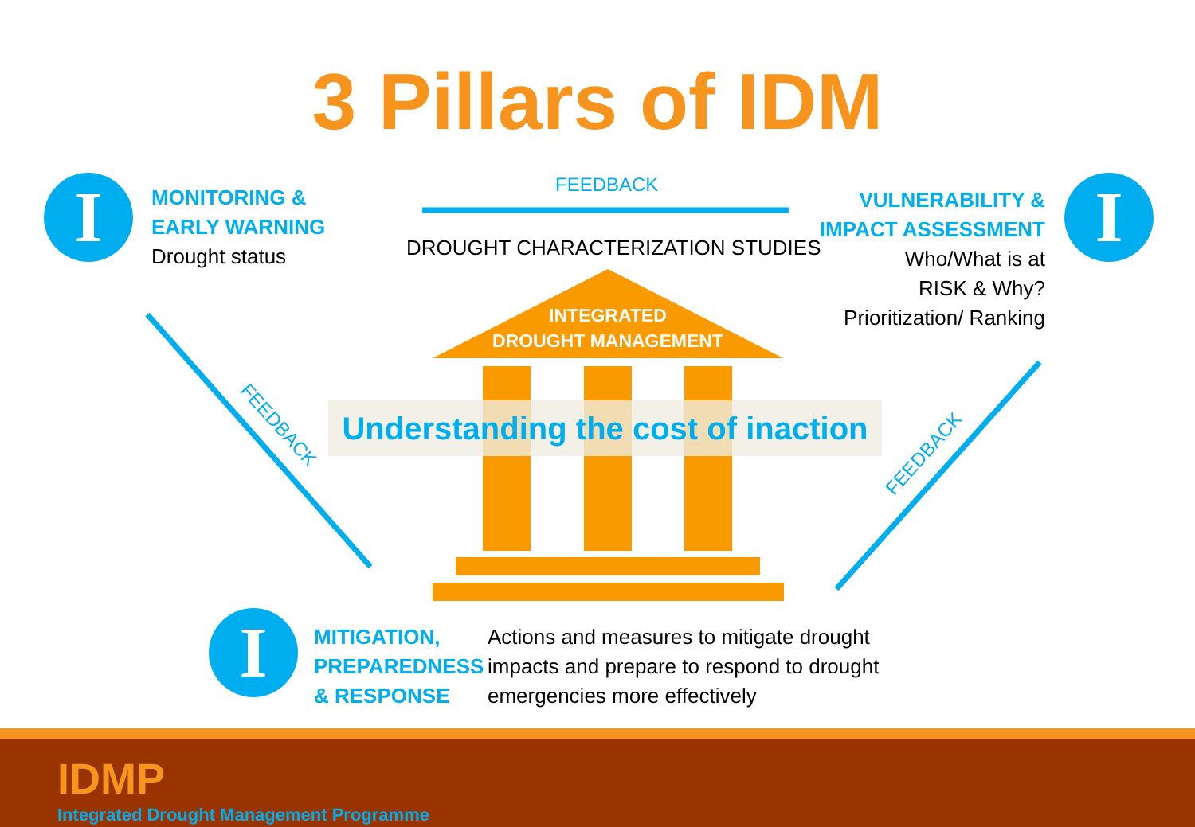3 Pillars of IDM
I
MONITORING &
EARLY WARNING
Drought status
FEEDBACK
DROUGHT CHARACTERIZATION STUDIES
VULNERABILITY &
IMPACT ASSESSMENT
Who/What is at
RISK & Why?
Prioritization/ Ranking
I
INTEGRATED
DROUGHT MANAGEMENT
Understanding the cost of inaction
FEEDBACK
FEEDBACK
I
MITIGATION,
PREPAREDNESS
& RESPONSE
Actions and measures to mitigate drought
impacts and prepare to respond to drought
emergencies more effectively
IDMP
Integrated Drought Management Programme